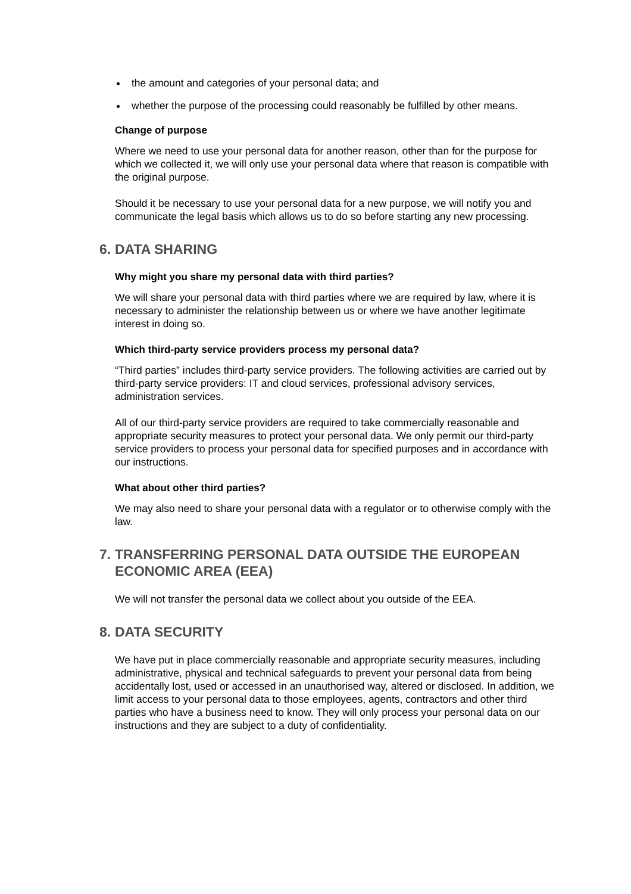the amount and categories of your personal data; and
whether the purpose of the processing could reasonably be fulfilled by other means.
Change of purpose
Where we need to use your personal data for another reason, other than for the purpose for which we collected it, we will only use your personal data where that reason is compatible with the original purpose.
Should it be necessary to use your personal data for a new purpose, we will notify you and communicate the legal basis which allows us to do so before starting any new processing.
6. DATA SHARING
Why might you share my personal data with third parties?
We will share your personal data with third parties where we are required by law, where it is necessary to administer the relationship between us or where we have another legitimate interest in doing so.
Which third-party service providers process my personal data?
“Third parties” includes third-party service providers. The following activities are carried out by third-party service providers: IT and cloud services, professional advisory services, administration services.
All of our third-party service providers are required to take commercially reasonable and appropriate security measures to protect your personal data. We only permit our third-party service providers to process your personal data for specified purposes and in accordance with our instructions.
What about other third parties?
We may also need to share your personal data with a regulator or to otherwise comply with the law.
7. TRANSFERRING PERSONAL DATA OUTSIDE THE EUROPEAN ECONOMIC AREA (EEA)
We will not transfer the personal data we collect about you outside of the EEA.
8. DATA SECURITY
We have put in place commercially reasonable and appropriate security measures, including administrative, physical and technical safeguards to prevent your personal data from being accidentally lost, used or accessed in an unauthorised way, altered or disclosed. In addition, we limit access to your personal data to those employees, agents, contractors and other third parties who have a business need to know. They will only process your personal data on our instructions and they are subject to a duty of confidentiality.